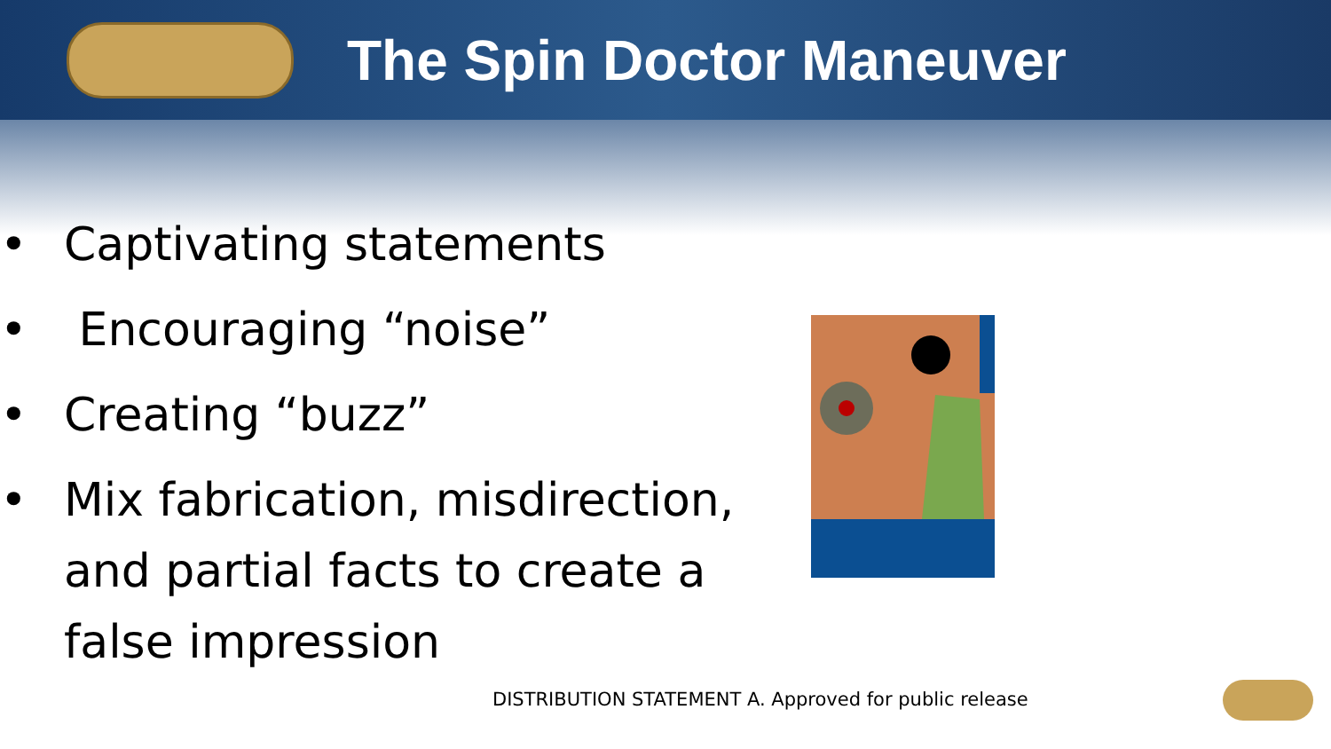The Spin Doctor Maneuver
• Captivating statements
• Encouraging “noise”
• Creating “buzz”
• Mix fabrication, misdirection, and partial facts to create a false impression
DISTRIBUTION STATEMENT A. Approved for public release